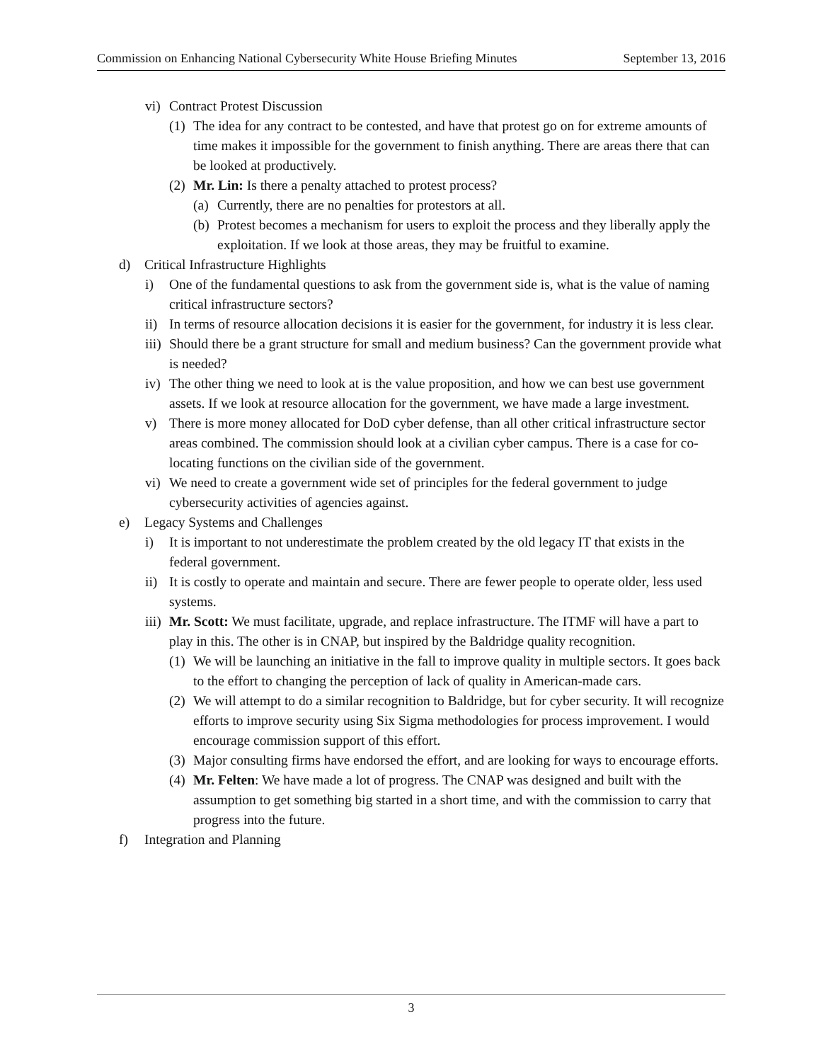Commission on Enhancing National Cybersecurity White House Briefing Minutes September 13, 2016
vi) Contract Protest Discussion
(1) The idea for any contract to be contested, and have that protest go on for extreme amounts of time makes it impossible for the government to finish anything. There are areas there that can be looked at productively.
(2) Mr. Lin: Is there a penalty attached to protest process?
(a) Currently, there are no penalties for protestors at all.
(b) Protest becomes a mechanism for users to exploit the process and they liberally apply the exploitation. If we look at those areas, they may be fruitful to examine.
d) Critical Infrastructure Highlights
i) One of the fundamental questions to ask from the government side is, what is the value of naming critical infrastructure sectors?
ii) In terms of resource allocation decisions it is easier for the government, for industry it is less clear.
iii) Should there be a grant structure for small and medium business? Can the government provide what is needed?
iv) The other thing we need to look at is the value proposition, and how we can best use government assets. If we look at resource allocation for the government, we have made a large investment.
v) There is more money allocated for DoD cyber defense, than all other critical infrastructure sector areas combined. The commission should look at a civilian cyber campus. There is a case for co-locating functions on the civilian side of the government.
vi) We need to create a government wide set of principles for the federal government to judge cybersecurity activities of agencies against.
e) Legacy Systems and Challenges
i) It is important to not underestimate the problem created by the old legacy IT that exists in the federal government.
ii) It is costly to operate and maintain and secure. There are fewer people to operate older, less used systems.
iii) Mr. Scott: We must facilitate, upgrade, and replace infrastructure. The ITMF will have a part to play in this. The other is in CNAP, but inspired by the Baldridge quality recognition.
(1) We will be launching an initiative in the fall to improve quality in multiple sectors. It goes back to the effort to changing the perception of lack of quality in American-made cars.
(2) We will attempt to do a similar recognition to Baldridge, but for cyber security. It will recognize efforts to improve security using Six Sigma methodologies for process improvement. I would encourage commission support of this effort.
(3) Major consulting firms have endorsed the effort, and are looking for ways to encourage efforts.
(4) Mr. Felten: We have made a lot of progress. The CNAP was designed and built with the assumption to get something big started in a short time, and with the commission to carry that progress into the future.
f) Integration and Planning
3